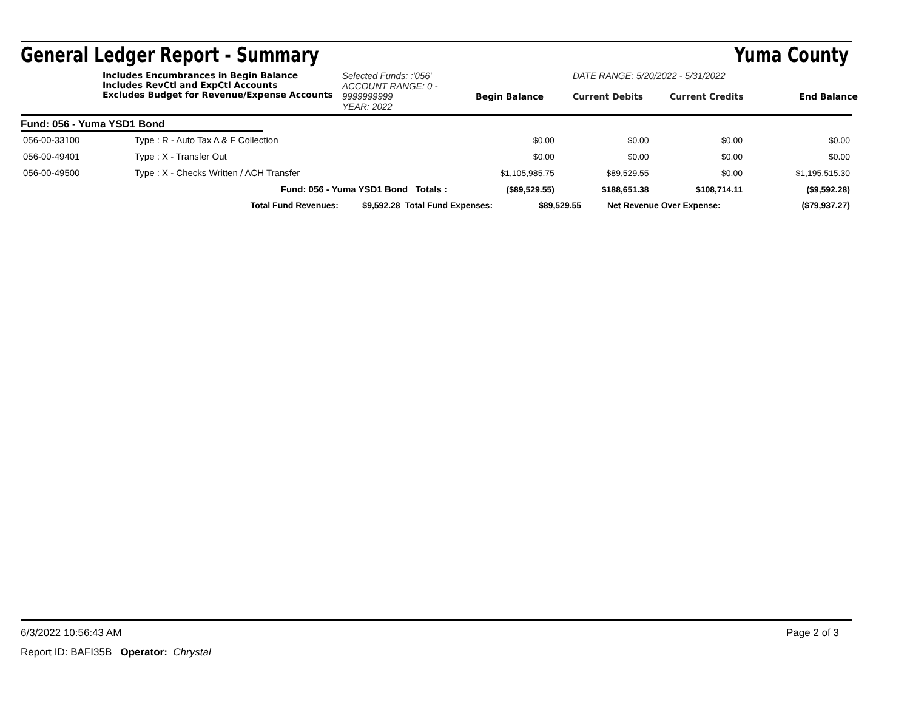General Ledger Report - Summary Yuma County
Includes Encumbrances in Begin Balance
Includes RevCtl and ExpCtl Accounts
Excludes Budget for Revenue/Expense Accounts
Selected Funds: :'056'
ACCOUNT RANGE: 0 - 9999999999
YEAR: 2022
Begin Balance
DATE RANGE: 5/20/2022 - 5/31/2022
Current Debits Current Credits
End Balance
Fund: 056 - Yuma YSD1 Bond
| 056-00-33100 | Type : R - Auto Tax A & F Collection | | $0.00 | $0.00 | $0.00 | $0.00 |
| 056-00-49401 | Type : X - Transfer Out | | $0.00 | $0.00 | $0.00 | $0.00 |
| 056-00-49500 | Type : X - Checks Written / ACH Transfer | | $1,105,985.75 | $89,529.55 | $0.00 | $1,195,515.30 |
| | Fund: 056 - Yuma YSD1 Bond Totals : | | ($89,529.55) | $188,651.38 | $108,714.11 | ($9,592.28) |
| Total Fund Revenues: | $9,592.28 | Total Fund Expenses: | $89,529.55 | Net Revenue Over Expense: | ($79,937.27) |
6/3/2022 10:56:43 AM Page 2 of 3
Report ID: BAFI35B Operator: Chrystal